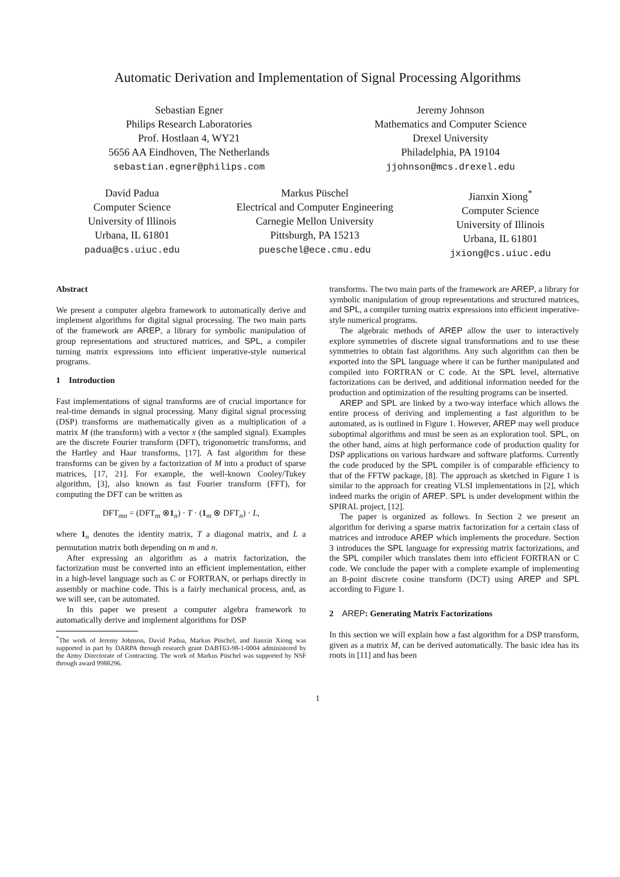Automatic Derivation and Implementation of Signal Processing Algorithms
Sebastian Egner
Philips Research Laboratories
Prof. Hostlaan 4, WY21
5656 AA Eindhoven, The Netherlands
sebastian.egner@philips.com
Jeremy Johnson
Mathematics and Computer Science
Drexel University
Philadelphia, PA 19104
jjohnson@mcs.drexel.edu
David Padua
Computer Science
University of Illinois
Urbana, IL 61801
padua@cs.uiuc.edu
Markus Püschel
Electrical and Computer Engineering
Carnegie Mellon University
Pittsburgh, PA 15213
pueschel@ece.cmu.edu
Jianxin Xiong<sup>*</sup>
Computer Science
University of Illinois
Urbana, IL 61801
jxiong@cs.uiuc.edu
Abstract
We present a computer algebra framework to automatically derive and implement algorithms for digital signal processing. The two main parts of the framework are AREP, a library for symbolic manipulation of group representations and structured matrices, and SPL, a compiler turning matrix expressions into efficient imperative-style numerical programs.
1 Introduction
Fast implementations of signal transforms are of crucial importance for real-time demands in signal processing. Many digital signal processing (DSP) transforms are mathematically given as a multiplication of a matrix M (the transform) with a vector x (the sampled signal). Examples are the discrete Fourier transform (DFT), trigonometric transforms, and the Hartley and Haar transforms, [17]. A fast algorithm for these transforms can be given by a factorization of M into a product of sparse matrices, [17, 21]. For example, the well-known Cooley/Tukey algorithm, [3], also known as fast Fourier transform (FFT), for computing the DFT can be written as
DFT<sub>mn</sub> = (DFT<sub>m</sub> ⊗1<sub>n</sub>) · T · (1<sub>m</sub> ⊗ DFT<sub>n</sub>) · L,
where 1<sub>n</sub> denotes the identity matrix, T a diagonal matrix, and L a permutation matrix both depending on m and n.
After expressing an algorithm as a matrix factorization, the factorization must be converted into an efficient implementation, either in a high-level language such as C or FORTRAN, or perhaps directly in assembly or machine code. This is a fairly mechanical process, and, as we will see, can be automated.
In this paper we present a computer algebra framework to automatically derive and implement algorithms for DSP
<sup>*</sup> The work of Jeremy Johnson, David Padua, Markus Püschel, and Jianxin Xiong was supported in part by DARPA through research grant DABT63-98-1-0004 administered by the Army Directorate of Contracting. The work of Markus Püschel was supported by NSF through award 9988296.
transforms. The two main parts of the framework are AREP, a library for symbolic manipulation of group representations and structured matrices, and SPL, a compiler turning matrix expressions into efficient imperative-style numerical programs.
The algebraic methods of AREP allow the user to interactively explore symmetries of discrete signal transformations and to use these symmetries to obtain fast algorithms. Any such algorithm can then be exported into the SPL language where it can be further manipulated and compiled into FORTRAN or C code. At the SPL level, alternative factorizations can be derived, and additional information needed for the production and optimization of the resulting programs can be inserted.
AREP and SPL are linked by a two-way interface which allows the entire process of deriving and implementing a fast algorithm to be automated, as is outlined in Figure 1. However, AREP may well produce suboptimal algorithms and must be seen as an exploration tool. SPL, on the other hand, aims at high performance code of production quality for DSP applications on various hardware and software platforms. Currently the code produced by the SPL compiler is of comparable efficiency to that of the FFTW package, [8]. The approach as sketched in Figure 1 is similar to the approach for creating VLSI implementations in [2], which indeed marks the origin of AREP. SPL is under development within the SPIRAL project, [12].
The paper is organized as follows. In Section 2 we present an algorithm for deriving a sparse matrix factorization for a certain class of matrices and introduce AREP which implements the procedure. Section 3 introduces the SPL language for expressing matrix factorizations, and the SPL compiler which translates them into efficient FORTRAN or C code. We conclude the paper with a complete example of implementing an 8-point discrete cosine transform (DCT) using AREP and SPL according to Figure 1.
2 AREP: Generating Matrix Factorizations
In this section we will explain how a fast algorithm for a DSP transform, given as a matrix M, can be derived automatically. The basic idea has its roots in [11] and has been
1